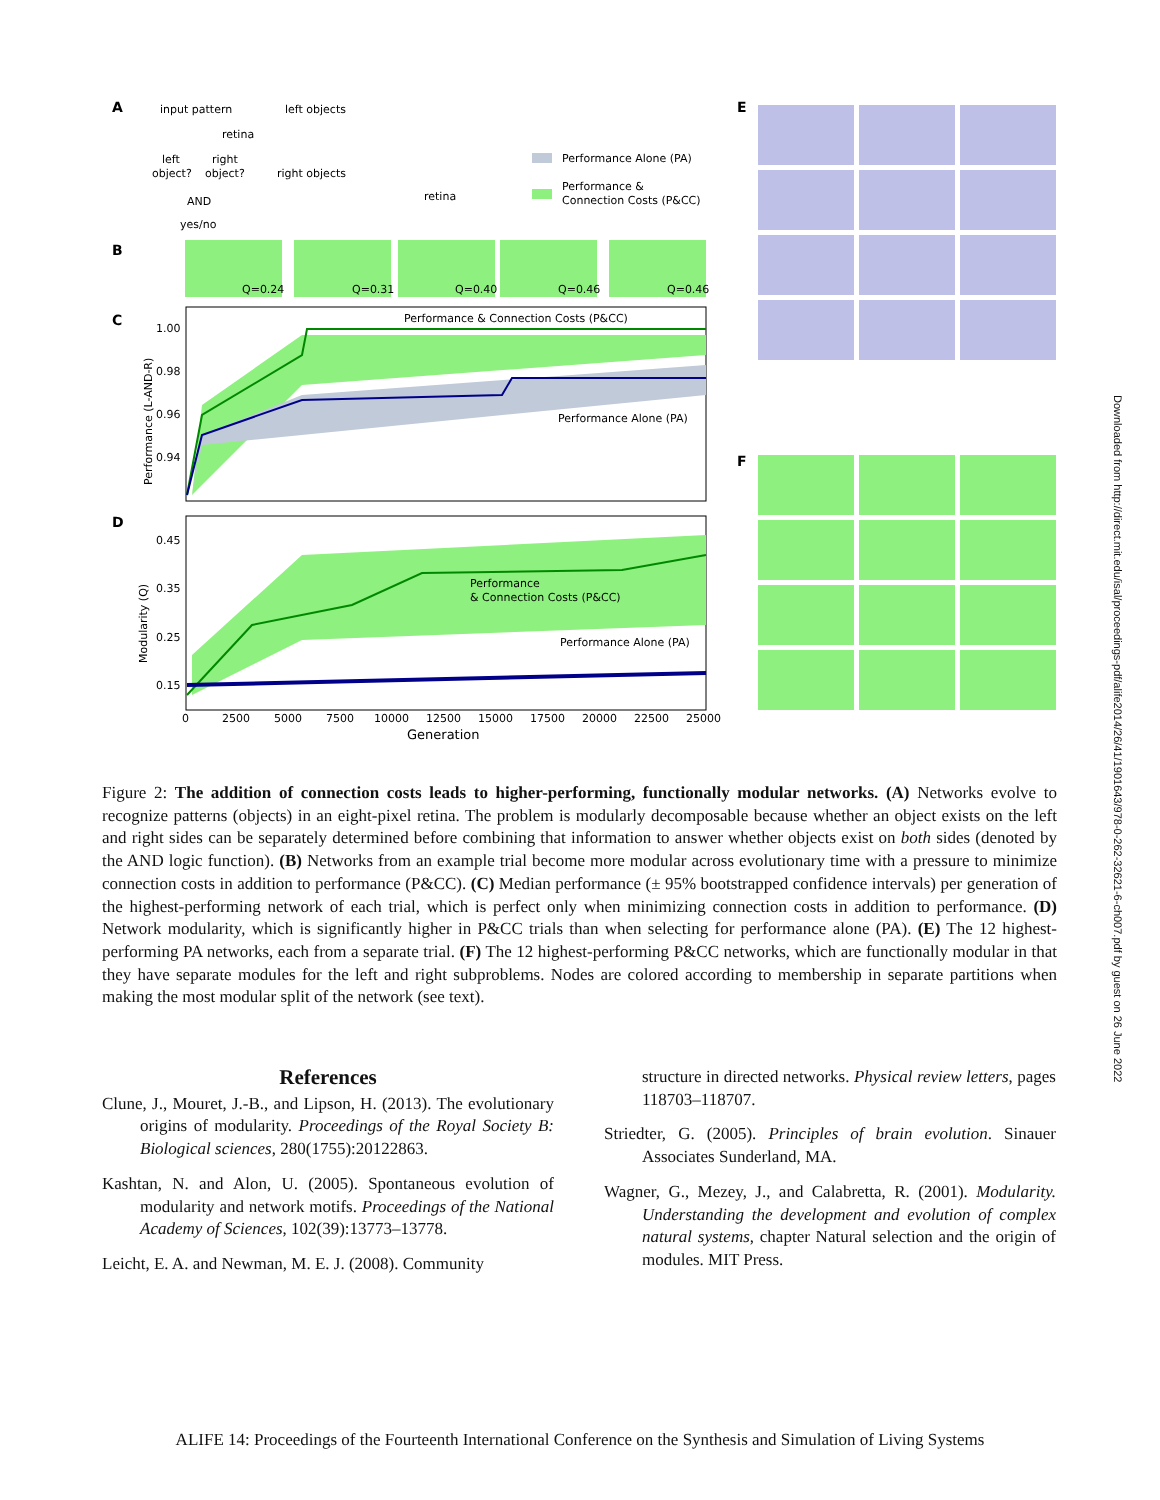A
input pattern
left objects
retina
left
right
object?
object?
AND
yes/no
right objects
retina
Performance Alone (PA)
Performance &
Connection Costs (P&CC)
B
Q=0.24
Q=0.31
Q=0.40
Q=0.46
Q=0.46
C
Performance & Connection Costs (P&CC)
Performance Alone (PA)
1.00
0.98
0.96
0.94
Performance (L-AND-R)
D
Performance
& Connection Costs (P&CC)
Performance Alone (PA)
0.45
0.35
0.25
0.15
Modularity (Q)
0
2500
5000
7500
10000
12500
15000
17500
20000
22500
25000
Generation
E
F
Figure 2: The addition of connection costs leads to higher-performing, functionally modular networks. (A) Networks evolve to recognize patterns (objects) in an eight-pixel retina. The problem is modularly decomposable because whether an object exists on the left and right sides can be separately determined before combining that information to answer whether objects exist on both sides (denoted by the AND logic function). (B) Networks from an example trial become more modular across evolutionary time with a pressure to minimize connection costs in addition to performance (P&CC). (C) Median performance (± 95% bootstrapped confidence intervals) per generation of the highest-performing network of each trial, which is perfect only when minimizing connection costs in addition to performance. (D) Network modularity, which is significantly higher in P&CC trials than when selecting for performance alone (PA). (E) The 12 highest-performing PA networks, each from a separate trial. (F) The 12 highest-performing P&CC networks, which are functionally modular in that they have separate modules for the left and right subproblems. Nodes are colored according to membership in separate partitions when making the most modular split of the network (see text).
References
Clune, J., Mouret, J.-B., and Lipson, H. (2013). The evolutionary origins of modularity. Proceedings of the Royal Society B: Biological sciences, 280(1755):20122863.
Kashtan, N. and Alon, U. (2005). Spontaneous evolution of modularity and network motifs. Proceedings of the National Academy of Sciences, 102(39):13773–13778.
Leicht, E. A. and Newman, M. E. J. (2008). Community
structure in directed networks. Physical review letters, pages 118703–118707.
Striedter, G. (2005). Principles of brain evolution. Sinauer Associates Sunderland, MA.
Wagner, G., Mezey, J., and Calabretta, R. (2001). Modularity. Understanding the development and evolution of complex natural systems, chapter Natural selection and the origin of modules. MIT Press.
Downloaded from http://direct.mit.edu/isal/proceedings-pdf/alife2014/26/41/1901643/978-0-262-32621-6-ch007.pdf by guest on 26 June 2022
ALIFE 14: Proceedings of the Fourteenth International Conference on the Synthesis and Simulation of Living Systems